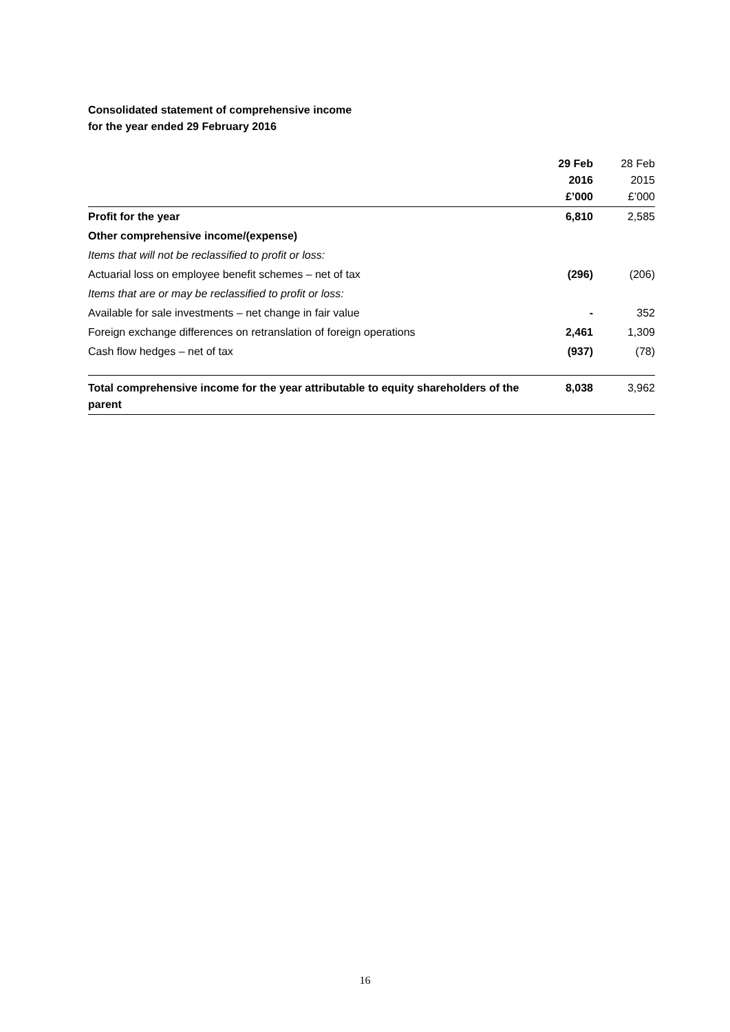Consolidated statement of comprehensive income
for the year ended 29 February 2016
| | 29 Feb 2016 £’000 | | 28 Feb 2015 £’000 |
| Profit for the year | 6,810 | | 2,585 |
| Other comprehensive income/(expense) | | | |
| Items that will not be reclassified to profit or loss: | | | |
| Actuarial loss on employee benefit schemes – net of tax | (296) | | (206) |
| Items that are or may be reclassified to profit or loss: | | | |
| Available for sale investments – net change in fair value | - | | 352 |
| Foreign exchange differences on retranslation of foreign operations | 2,461 | | 1,309 |
| Cash flow hedges – net of tax | (937) | | (78) |
| Total comprehensive income for the year attributable to equity shareholders of the parent | 8,038 | | 3,962 |
16